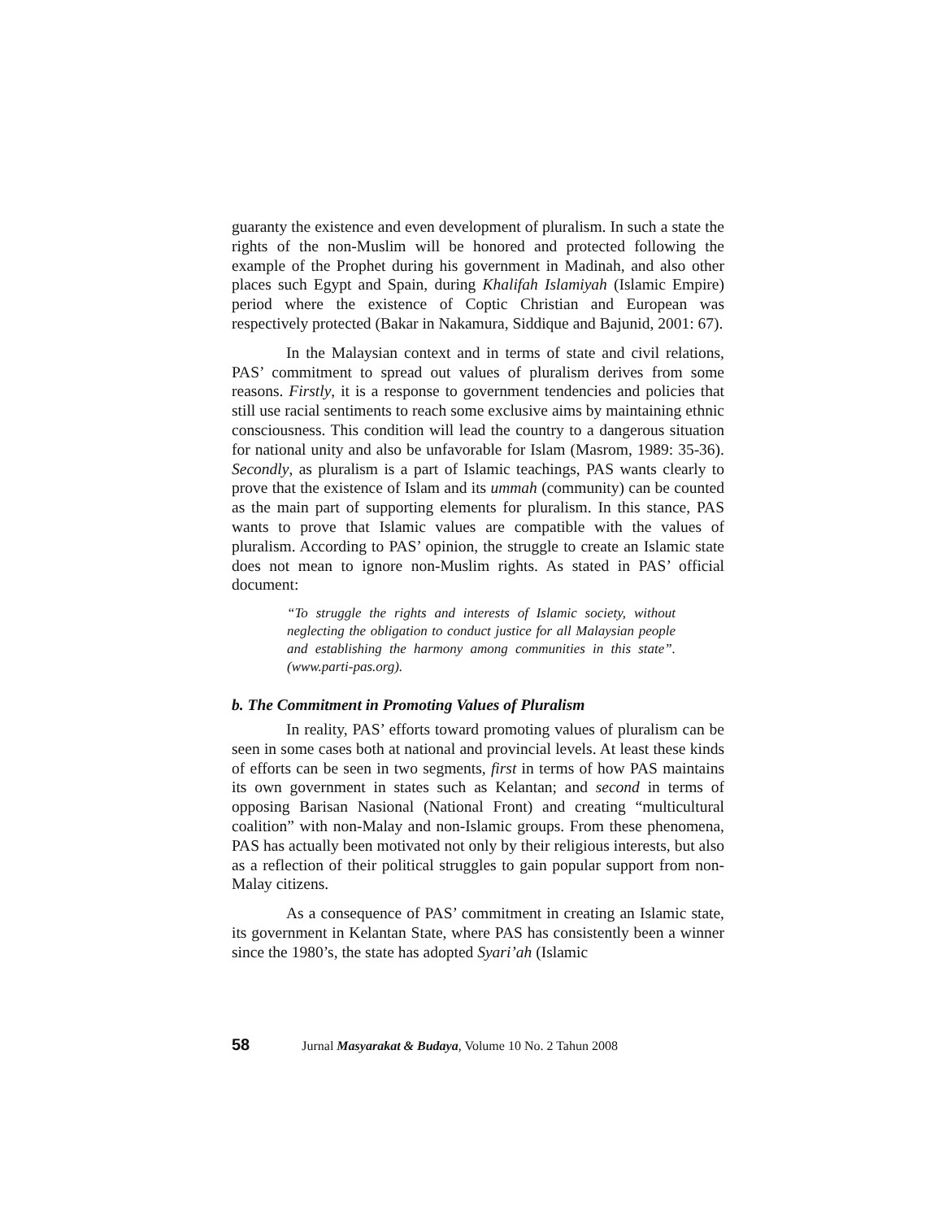guaranty the existence and even development of pluralism. In such a state the rights of the non-Muslim will be honored and protected following the example of the Prophet during his government in Madinah, and also other places such Egypt and Spain, during Khalifah Islamiyah (Islamic Empire) period where the existence of Coptic Christian and European was respectively protected (Bakar in Nakamura, Siddique and Bajunid, 2001: 67).
In the Malaysian context and in terms of state and civil relations, PAS’ commitment to spread out values of pluralism derives from some reasons. Firstly, it is a response to government tendencies and policies that still use racial sentiments to reach some exclusive aims by maintaining ethnic consciousness. This condition will lead the country to a dangerous situation for national unity and also be unfavorable for Islam (Masrom, 1989: 35-36). Secondly, as pluralism is a part of Islamic teachings, PAS wants clearly to prove that the existence of Islam and its ummah (community) can be counted as the main part of supporting elements for pluralism. In this stance, PAS wants to prove that Islamic values are compatible with the values of pluralism. According to PAS’ opinion, the struggle to create an Islamic state does not mean to ignore non-Muslim rights. As stated in PAS’ official document:
“To struggle the rights and interests of Islamic society, without neglecting the obligation to conduct justice for all Malaysian people and establishing the harmony among communities in this state”. (www.parti-pas.org).
b. The Commitment in Promoting Values of Pluralism
In reality, PAS’ efforts toward promoting values of pluralism can be seen in some cases both at national and provincial levels. At least these kinds of efforts can be seen in two segments, first in terms of how PAS maintains its own government in states such as Kelantan; and second in terms of opposing Barisan Nasional (National Front) and creating “multicultural coalition” with non-Malay and non-Islamic groups. From these phenomena, PAS has actually been motivated not only by their religious interests, but also as a reflection of their political struggles to gain popular support from non-Malay citizens.
As a consequence of PAS’ commitment in creating an Islamic state, its government in Kelantan State, where PAS has consistently been a winner since the 1980’s, the state has adopted Syari’ah (Islamic
58 Jurnal Masyarakat & Budaya, Volume 10 No. 2 Tahun 2008